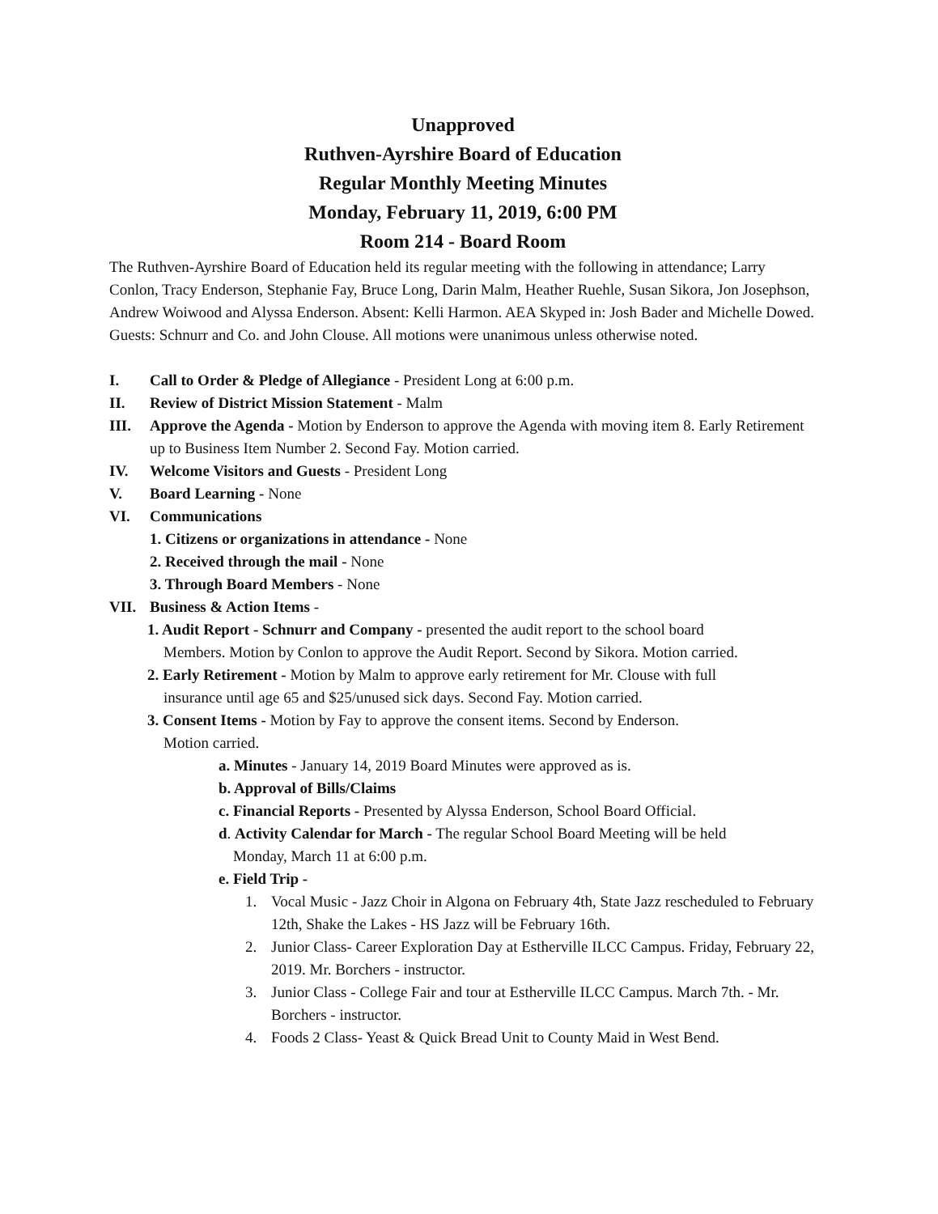Unapproved
Ruthven-Ayrshire Board of Education
Regular Monthly Meeting Minutes
Monday, February 11, 2019, 6:00 PM
Room 214 - Board Room
The Ruthven-Ayrshire Board of Education held its regular meeting with the following in attendance; Larry Conlon, Tracy Enderson, Stephanie Fay, Bruce Long, Darin Malm, Heather Ruehle, Susan Sikora, Jon Josephson, Andrew Woiwood and Alyssa Enderson. Absent: Kelli Harmon. AEA Skyped in: Josh Bader and Michelle Dowed. Guests: Schnurr and Co. and John Clouse. All motions were unanimous unless otherwise noted.
I. Call to Order & Pledge of Allegiance - President Long at 6:00 p.m.
II. Review of District Mission Statement - Malm
III. Approve the Agenda - Motion by Enderson to approve the Agenda with moving item 8. Early Retirement up to Business Item Number 2. Second Fay. Motion carried.
IV. Welcome Visitors and Guests - President Long
V. Board Learning - None
VI. Communications
1. Citizens or organizations in attendance - None
2. Received through the mail - None
3. Through Board Members - None
VII. Business & Action Items -
1. Audit Report - Schnurr and Company - presented the audit report to the school board
Members. Motion by Conlon to approve the Audit Report. Second by Sikora. Motion carried.
2. Early Retirement - Motion by Malm to approve early retirement for Mr. Clouse with full
insurance until age 65 and $25/unused sick days. Second Fay. Motion carried.
3. Consent Items - Motion by Fay to approve the consent items. Second by Enderson.
Motion carried.
a. Minutes - January 14, 2019 Board Minutes were approved as is.
b. Approval of Bills/Claims
c. Financial Reports - Presented by Alyssa Enderson, School Board Official.
d. Activity Calendar for March - The regular School Board Meeting will be held
Monday, March 11 at 6:00 p.m.
e. Field Trip -
1. Vocal Music - Jazz Choir in Algona on February 4th, State Jazz rescheduled to February 12th, Shake the Lakes - HS Jazz will be February 16th.
2. Junior Class- Career Exploration Day at Estherville ILCC Campus. Friday, February 22, 2019. Mr. Borchers - instructor.
3. Junior Class - College Fair and tour at Estherville ILCC Campus. March 7th. - Mr. Borchers - instructor.
4. Foods 2 Class- Yeast & Quick Bread Unit to County Maid in West Bend.